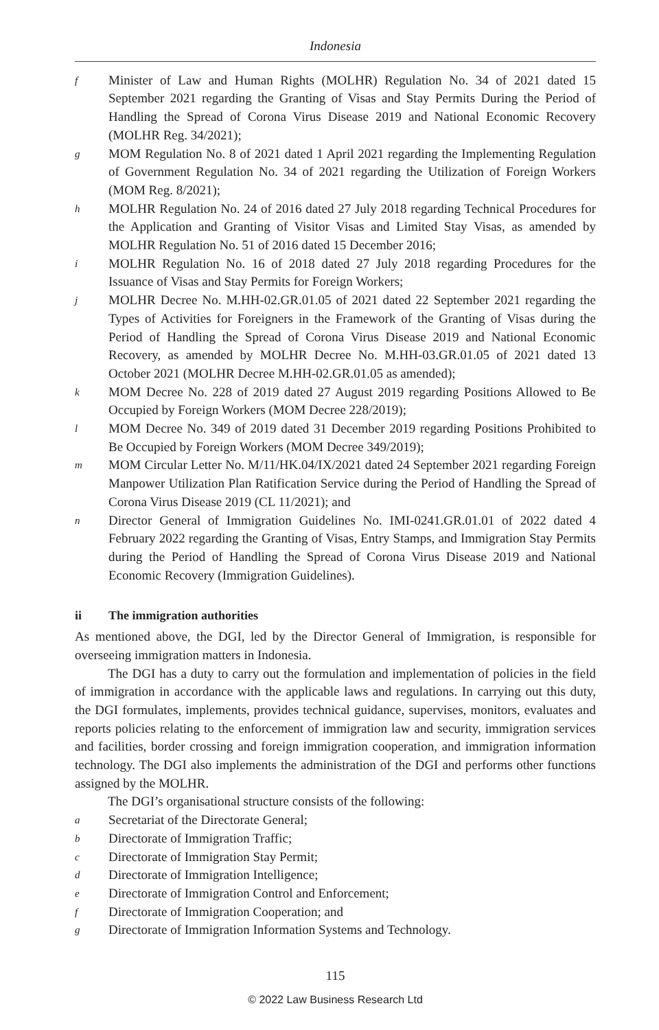Indonesia
f Minister of Law and Human Rights (MOLHR) Regulation No. 34 of 2021 dated 15 September 2021 regarding the Granting of Visas and Stay Permits During the Period of Handling the Spread of Corona Virus Disease 2019 and National Economic Recovery (MOLHR Reg. 34/2021);
g MOM Regulation No. 8 of 2021 dated 1 April 2021 regarding the Implementing Regulation of Government Regulation No. 34 of 2021 regarding the Utilization of Foreign Workers (MOM Reg. 8/2021);
h MOLHR Regulation No. 24 of 2016 dated 27 July 2018 regarding Technical Procedures for the Application and Granting of Visitor Visas and Limited Stay Visas, as amended by MOLHR Regulation No. 51 of 2016 dated 15 December 2016;
i MOLHR Regulation No. 16 of 2018 dated 27 July 2018 regarding Procedures for the Issuance of Visas and Stay Permits for Foreign Workers;
j MOLHR Decree No. M.HH-02.GR.01.05 of 2021 dated 22 September 2021 regarding the Types of Activities for Foreigners in the Framework of the Granting of Visas during the Period of Handling the Spread of Corona Virus Disease 2019 and National Economic Recovery, as amended by MOLHR Decree No. M.HH-03.GR.01.05 of 2021 dated 13 October 2021 (MOLHR Decree M.HH-02.GR.01.05 as amended);
k MOM Decree No. 228 of 2019 dated 27 August 2019 regarding Positions Allowed to Be Occupied by Foreign Workers (MOM Decree 228/2019);
l MOM Decree No. 349 of 2019 dated 31 December 2019 regarding Positions Prohibited to Be Occupied by Foreign Workers (MOM Decree 349/2019);
m MOM Circular Letter No. M/11/HK.04/IX/2021 dated 24 September 2021 regarding Foreign Manpower Utilization Plan Ratification Service during the Period of Handling the Spread of Corona Virus Disease 2019 (CL 11/2021); and
n Director General of Immigration Guidelines No. IMI-0241.GR.01.01 of 2022 dated 4 February 2022 regarding the Granting of Visas, Entry Stamps, and Immigration Stay Permits during the Period of Handling the Spread of Corona Virus Disease 2019 and National Economic Recovery (Immigration Guidelines).
ii The immigration authorities
As mentioned above, the DGI, led by the Director General of Immigration, is responsible for overseeing immigration matters in Indonesia.
The DGI has a duty to carry out the formulation and implementation of policies in the field of immigration in accordance with the applicable laws and regulations. In carrying out this duty, the DGI formulates, implements, provides technical guidance, supervises, monitors, evaluates and reports policies relating to the enforcement of immigration law and security, immigration services and facilities, border crossing and foreign immigration cooperation, and immigration information technology. The DGI also implements the administration of the DGI and performs other functions assigned by the MOLHR.
The DGI’s organisational structure consists of the following:
a Secretariat of the Directorate General;
b Directorate of Immigration Traffic;
c Directorate of Immigration Stay Permit;
d Directorate of Immigration Intelligence;
e Directorate of Immigration Control and Enforcement;
f Directorate of Immigration Cooperation; and
g Directorate of Immigration Information Systems and Technology.
115
© 2022 Law Business Research Ltd